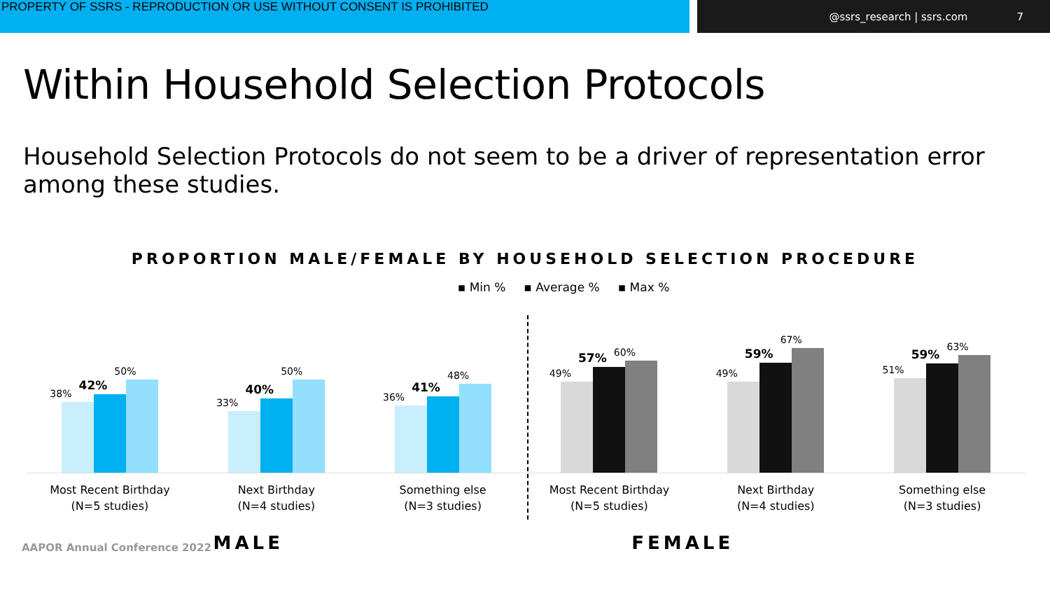PROPERTY OF SSRS - REPRODUCTION OR USE WITHOUT CONSENT IS PROHIBITED @ssrs_research | ssrs.com 7
Within Household Selection Protocols
Household Selection Protocols do not seem to be a driver of representation error among these studies.
PROPORTION MALE/FEMALE BY HOUSEHOLD SELECTION PROCEDURE
▪ Min % ▪ Average % ▪ Max %
38%
42%
50%
33%
40%
50%
36%
41%
48%
49%
57%
60%
49%
59%
67%
51%
59%
63%
Most Recent Birthday
(N=5 studies)
Next Birthday
(N=4 studies)
Something else
(N=3 studies)
Most Recent Birthday
(N=5 studies)
Next Birthday
(N=4 studies)
Something else
(N=3 studies)
AAPOR Annual Conference 2022
MALE FEMALE